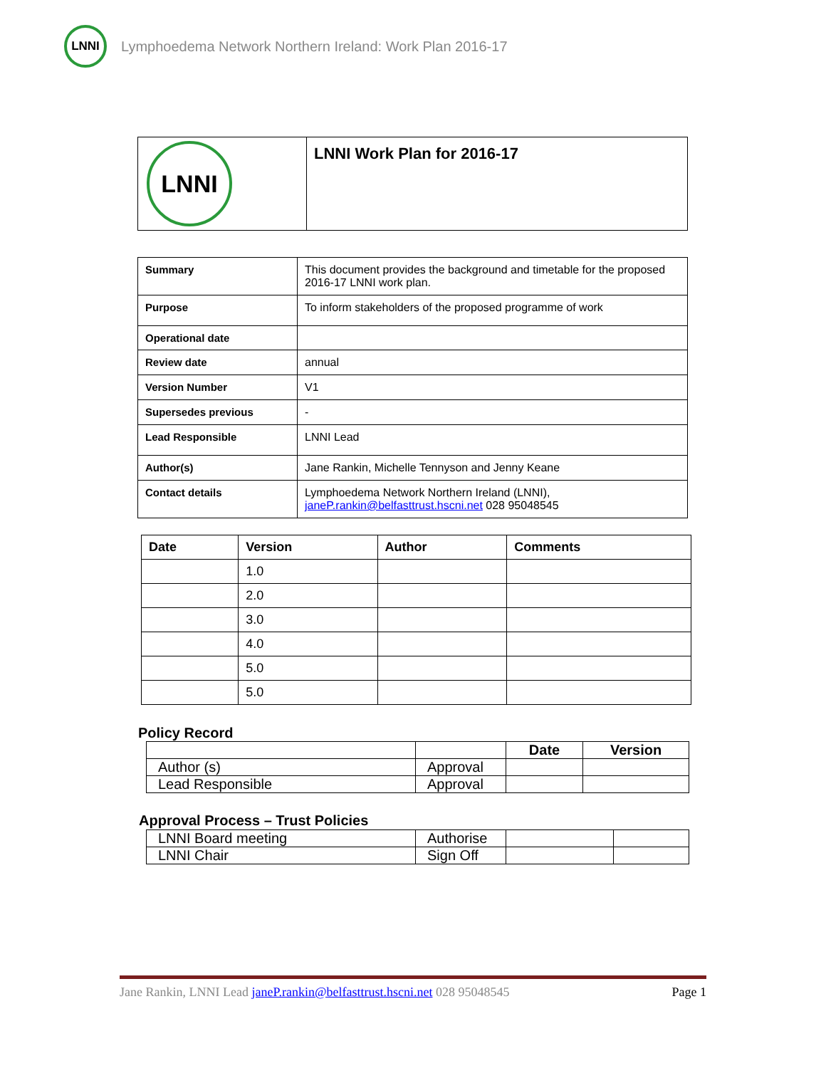LNNI
Lymphoedema Network Northern Ireland: Work Plan 2016-17
| LNNI | LNNI Work Plan for 2016-17 |
| Summary | This document provides the background and timetable for the proposed 2016-17 LNNI work plan. |
| Purpose | To inform stakeholders of the proposed programme of work |
| Operational date | |
| Review date | annual |
| Version Number | V1 |
| Supersedes previous | - |
| Lead Responsible | LNNI Lead |
| Author(s) | Jane Rankin, Michelle Tennyson and Jenny Keane |
| Contact details | Lymphoedema Network Northern Ireland (LNNI), janeP.rankin@belfasttrust.hscni.net 028 95048545 |
| Date | Version | Author | Comments |
| --- | --- | --- | --- |
| | 1.0 | | |
| | 2.0 | | |
| | 3.0 | | |
| | 4.0 | | |
| | 5.0 | | |
| | 5.0 | | |
Policy Record
| | | Date | Version |
| --- | --- | --- | --- |
| Author (s) | Approval | | |
| Lead Responsible | Approval | | |
Approval Process – Trust Policies
| LNNI Board meeting | Authorise | | |
| LNNI Chair | Sign Off | | |
Jane Rankin, LNNI Lead janeP.rankin@belfasttrust.hscni.net 028 95048545 Page 1